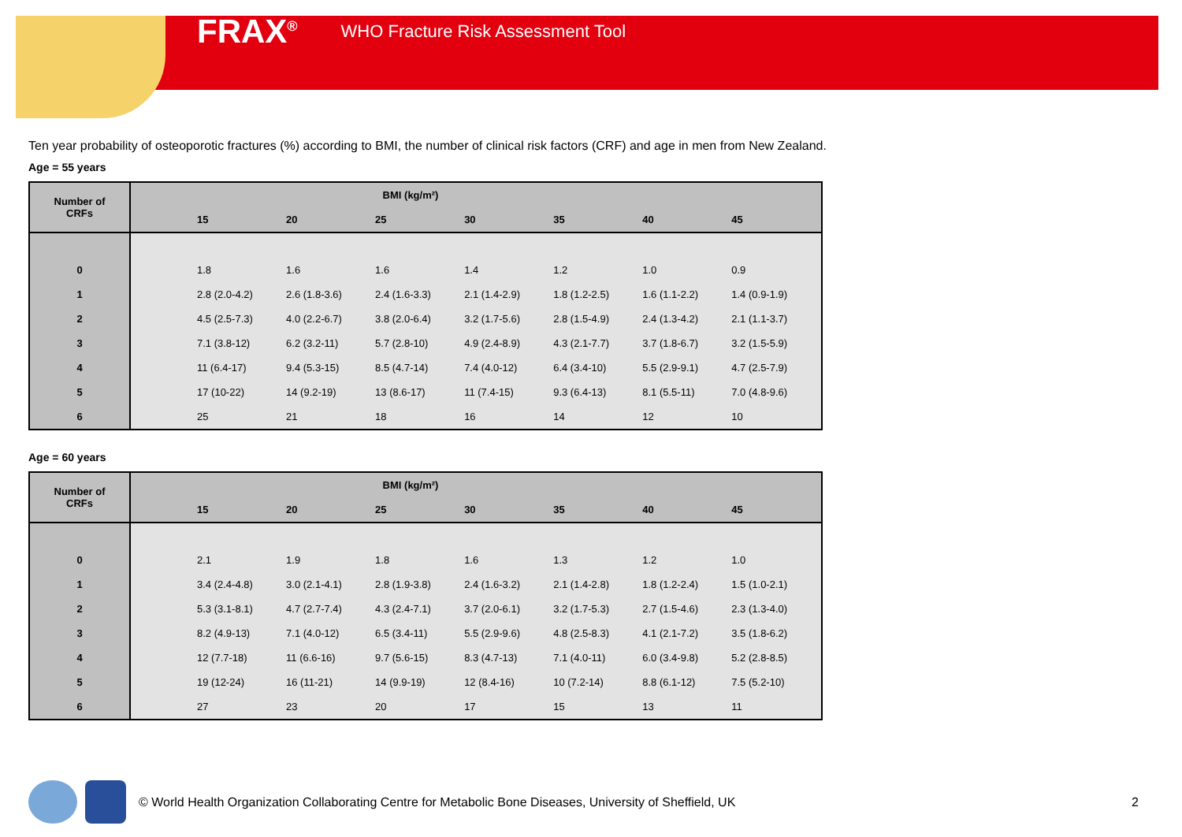FRAX<sup>®</sup> WHO Fracture Risk Assessment Tool
Ten year probability of osteoporotic fractures (%) according to BMI, the number of clinical risk factors (CRF) and age in men from New Zealand.
Age = 55 years
| Number of CRFs | | BMI (kg/m²) | | | | | | |
| --- | --- | --- | --- | --- | --- | --- | --- | --- |
| | | 15 | 20 | 25 | 30 | 35 | 40 | 45 |
| 0 | | 1.8 | 1.6 | 1.6 | 1.4 | 1.2 | 1.0 | 0.9 |
| 1 | | 2.8 (2.0-4.2) | 2.6 (1.8-3.6) | 2.4 (1.6-3.3) | 2.1 (1.4-2.9) | 1.8 (1.2-2.5) | 1.6 (1.1-2.2) | 1.4 (0.9-1.9) |
| 2 | | 4.5 (2.5-7.3) | 4.0 (2.2-6.7) | 3.8 (2.0-6.4) | 3.2 (1.7-5.6) | 2.8 (1.5-4.9) | 2.4 (1.3-4.2) | 2.1 (1.1-3.7) |
| 3 | | 7.1 (3.8-12) | 6.2 (3.2-11) | 5.7 (2.8-10) | 4.9 (2.4-8.9) | 4.3 (2.1-7.7) | 3.7 (1.8-6.7) | 3.2 (1.5-5.9) |
| 4 | | 11 (6.4-17) | 9.4 (5.3-15) | 8.5 (4.7-14) | 7.4 (4.0-12) | 6.4 (3.4-10) | 5.5 (2.9-9.1) | 4.7 (2.5-7.9) |
| 5 | | 17 (10-22) | 14 (9.2-19) | 13 (8.6-17) | 11 (7.4-15) | 9.3 (6.4-13) | 8.1 (5.5-11) | 7.0 (4.8-9.6) |
| 6 | | 25 | 21 | 18 | 16 | 14 | 12 | 10 |
Age = 60 years
| Number of CRFs | | BMI (kg/m²) | | | | | | |
| --- | --- | --- | --- | --- | --- | --- | --- | --- |
| | | 15 | 20 | 25 | 30 | 35 | 40 | 45 |
| 0 | | 2.1 | 1.9 | 1.8 | 1.6 | 1.3 | 1.2 | 1.0 |
| 1 | | 3.4 (2.4-4.8) | 3.0 (2.1-4.1) | 2.8 (1.9-3.8) | 2.4 (1.6-3.2) | 2.1 (1.4-2.8) | 1.8 (1.2-2.4) | 1.5 (1.0-2.1) |
| 2 | | 5.3 (3.1-8.1) | 4.7 (2.7-7.4) | 4.3 (2.4-7.1) | 3.7 (2.0-6.1) | 3.2 (1.7-5.3) | 2.7 (1.5-4.6) | 2.3 (1.3-4.0) |
| 3 | | 8.2 (4.9-13) | 7.1 (4.0-12) | 6.5 (3.4-11) | 5.5 (2.9-9.6) | 4.8 (2.5-8.3) | 4.1 (2.1-7.2) | 3.5 (1.8-6.2) |
| 4 | | 12 (7.7-18) | 11 (6.6-16) | 9.7 (5.6-15) | 8.3 (4.7-13) | 7.1 (4.0-11) | 6.0 (3.4-9.8) | 5.2 (2.8-8.5) |
| 5 | | 19 (12-24) | 16 (11-21) | 14 (9.9-19) | 12 (8.4-16) | 10 (7.2-14) | 8.8 (6.1-12) | 7.5 (5.2-10) |
| 6 | | 27 | 23 | 20 | 17 | 15 | 13 | 11 |
© World Health Organization Collaborating Centre for Metabolic Bone Diseases, University of Sheffield, UK 2